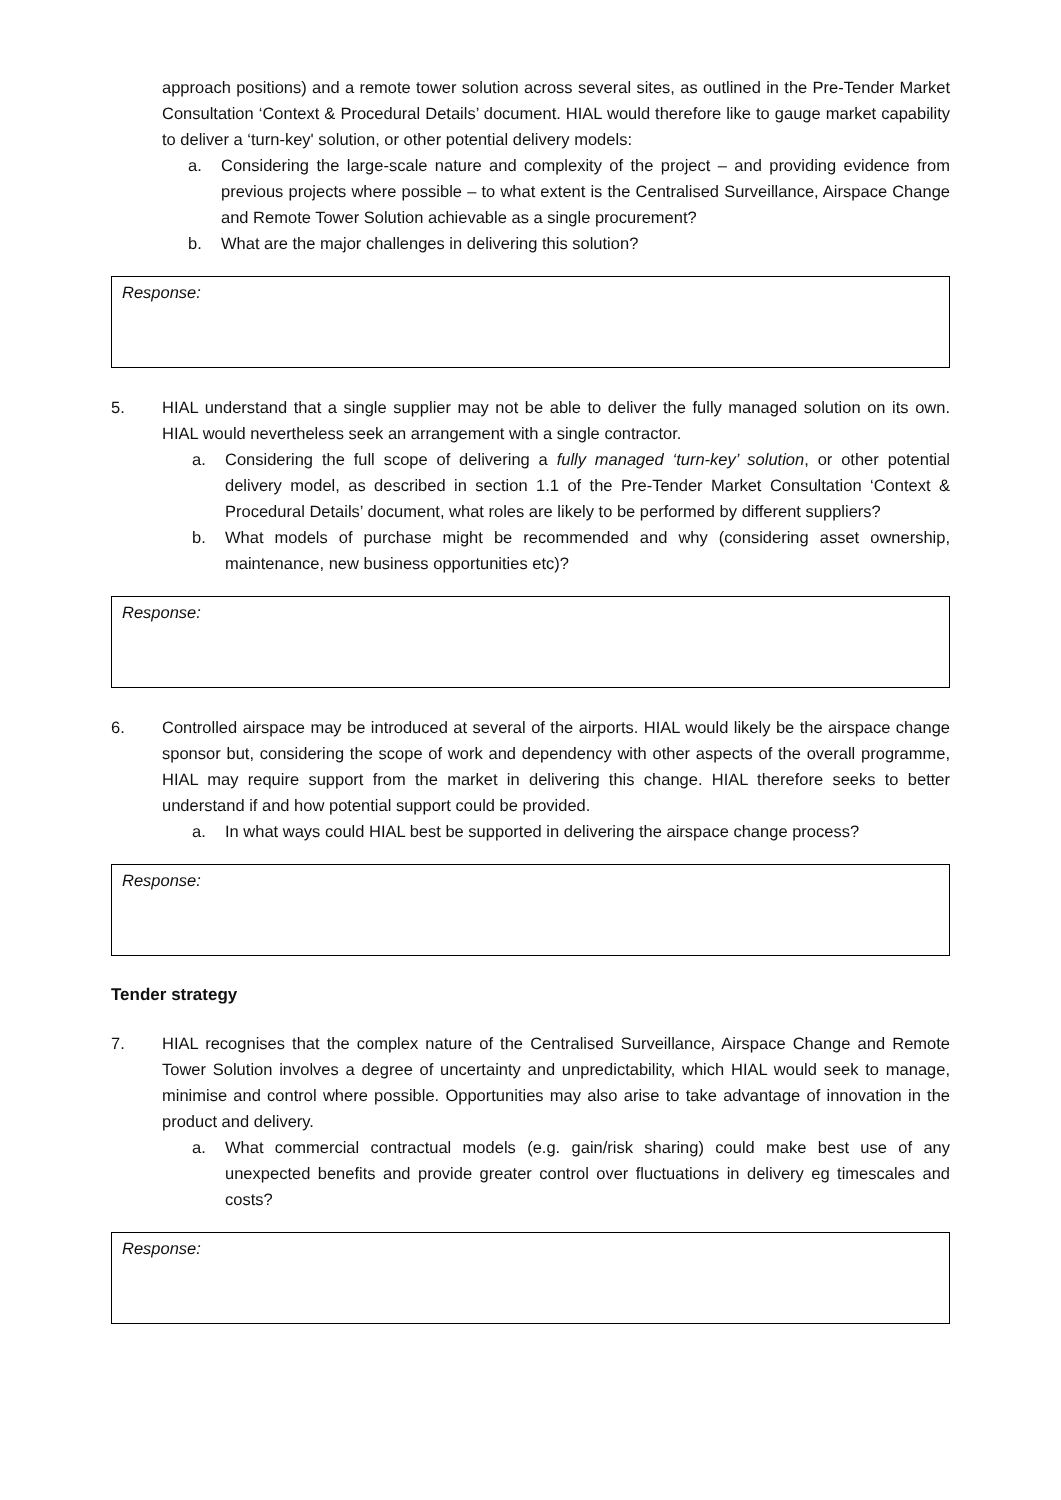approach positions) and a remote tower solution across several sites, as outlined in the Pre-Tender Market Consultation ‘Context & Procedural Details’ document. HIAL would therefore like to gauge market capability to deliver a ‘turn-key' solution, or other potential delivery models:
a. Considering the large-scale nature and complexity of the project – and providing evidence from previous projects where possible – to what extent is the Centralised Surveillance, Airspace Change and Remote Tower Solution achievable as a single procurement?
b. What are the major challenges in delivering this solution?
Response:
5. HIAL understand that a single supplier may not be able to deliver the fully managed solution on its own. HIAL would nevertheless seek an arrangement with a single contractor.
a. Considering the full scope of delivering a fully managed ‘turn-key’ solution, or other potential delivery model, as described in section 1.1 of the Pre-Tender Market Consultation ‘Context & Procedural Details’ document, what roles are likely to be performed by different suppliers?
b. What models of purchase might be recommended and why (considering asset ownership, maintenance, new business opportunities etc)?
Response:
6. Controlled airspace may be introduced at several of the airports. HIAL would likely be the airspace change sponsor but, considering the scope of work and dependency with other aspects of the overall programme, HIAL may require support from the market in delivering this change. HIAL therefore seeks to better understand if and how potential support could be provided.
a. In what ways could HIAL best be supported in delivering the airspace change process?
Response:
Tender strategy
7. HIAL recognises that the complex nature of the Centralised Surveillance, Airspace Change and Remote Tower Solution involves a degree of uncertainty and unpredictability, which HIAL would seek to manage, minimise and control where possible. Opportunities may also arise to take advantage of innovation in the product and delivery.
a. What commercial contractual models (e.g. gain/risk sharing) could make best use of any unexpected benefits and provide greater control over fluctuations in delivery eg timescales and costs?
Response: